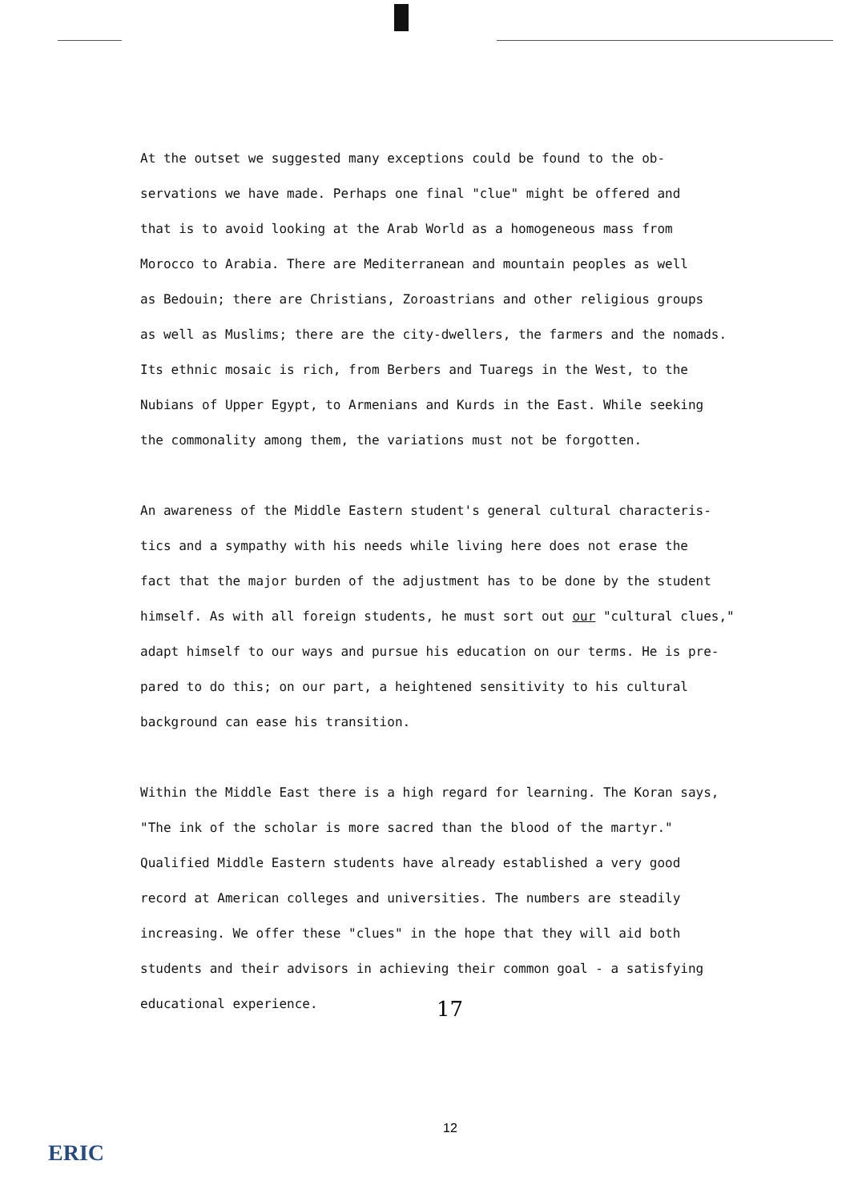At the outset we suggested many exceptions could be found to the ob-
servations we have made. Perhaps one final "clue" might be offered and
that is to avoid looking at the Arab World as a homogeneous mass from
Morocco to Arabia. There are Mediterranean and mountain peoples as well
as Bedouin; there are Christians, Zoroastrians and other religious groups
as well as Muslims; there are the city-dwellers, the farmers and the nomads.
Its ethnic mosaic is rich, from Berbers and Tuaregs in the West, to the
Nubians of Upper Egypt, to Armenians and Kurds in the East. While seeking
the commonality among them, the variations must not be forgotten.
An awareness of the Middle Eastern student's general cultural characteris-
tics and a sympathy with his needs while living here does not erase the
fact that the major burden of the adjustment has to be done by the student
himself. As with all foreign students, he must sort out our "cultural clues,"
adapt himself to our ways and pursue his education on our terms. He is pre-
pared to do this; on our part, a heightened sensitivity to his cultural
background can ease his transition.
Within the Middle East there is a high regard for learning. The Koran says,
"The ink of the scholar is more sacred than the blood of the martyr."
Qualified Middle Eastern students have already established a very good
record at American colleges and universities. The numbers are steadily
increasing. We offer these "clues" in the hope that they will aid both
students and their advisors in achieving their common goal - a satisfying
educational experience.
17
12
ERIC